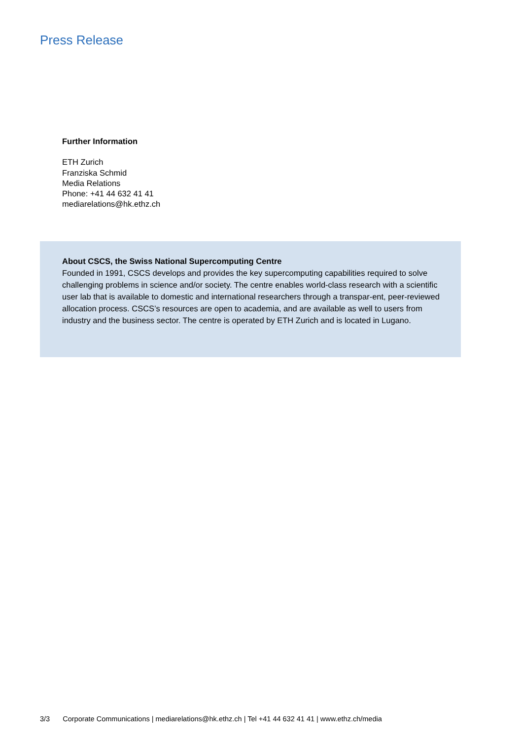Press Release
Further Information
ETH Zurich
Franziska Schmid
Media Relations
Phone: +41 44 632 41 41
mediarelations@hk.ethz.ch
About CSCS, the Swiss National Supercomputing Centre
Founded in 1991, CSCS develops and provides the key supercomputing capabilities required to solve challenging problems in science and/or society. The centre enables world-class research with a scientific user lab that is available to domestic and international researchers through a transpar-ent, peer-reviewed allocation process. CSCS’s resources are open to academia, and are available as well to users from industry and the business sector. The centre is operated by ETH Zurich and is located in Lugano.
3/3 Corporate Communications | mediarelations@hk.ethz.ch | Tel +41 44 632 41 41 | www.ethz.ch/media